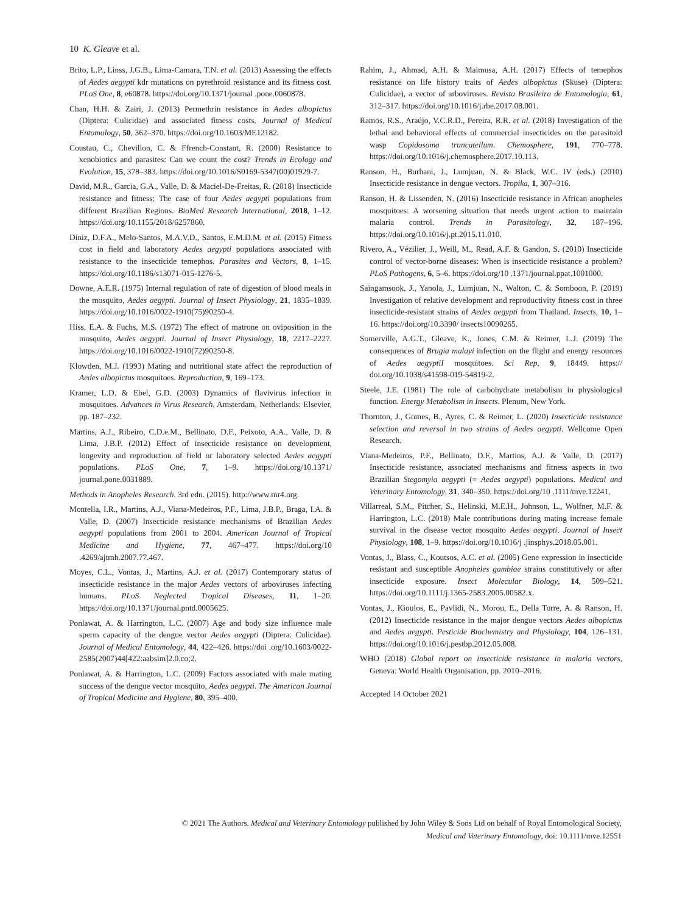10 K. Gleave et al.
Brito, L.P., Linss, J.G.B., Lima-Camara, T.N. et al. (2013) Assessing the effects of Aedes aegypti kdr mutations on pyrethroid resistance and its fitness cost. PLoS One, 8, e60878. https://doi.org/10.1371/journal .pone.0060878.
Chan, H.H. & Zairi, J. (2013) Permethrin resistance in Aedes albopictus (Diptera: Culicidae) and associated fitness costs. Journal of Medical Entomology, 50, 362–370. https://doi.org/10.1603/ME12182.
Coustau, C., Chevillon, C. & Ffrench-Constant, R. (2000) Resistance to xenobiotics and parasites: Can we count the cost? Trends in Ecology and Evolution, 15, 378–383. https://doi.org/10.1016/S0169-5347(00)01929-7.
David, M.R., Garcia, G.A., Valle, D. & Maciel-De-Freitas, R. (2018) Insecticide resistance and fitness: The case of four Aedes aegypti populations from different Brazilian Regions. BioMed Research International, 2018, 1–12. https://doi.org/10.1155/2018/6257860.
Diniz, D.F.A., Melo-Santos, M.A.V.D., Santos, E.M.D.M. et al. (2015) Fitness cost in field and laboratory Aedes aegypti populations associated with resistance to the insecticide temephos. Parasites and Vectors, 8, 1–15. https://doi.org/10.1186/s13071-015-1276-5.
Downe, A.E.R. (1975) Internal regulation of rate of digestion of blood meals in the mosquito, Aedes aegypti. Journal of Insect Physiology, 21, 1835–1839. https://doi.org/10.1016/0022-1910(75)90250-4.
Hiss, E.A. & Fuchs, M.S. (1972) The effect of matrone on oviposition in the mosquito, Aedes aegypti. Journal of Insect Physiology, 18, 2217–2227. https://doi.org/10.1016/0022-1910(72)90250-8.
Klowden, M.J. (1993) Mating and nutritional state affect the reproduction of Aedes albopictus mosquitoes. Reproduction, 9, 169–173.
Kramer, L.D. & Ebel, G.D. (2003) Dynamics of flavivirus infection in mosquitoes. Advances in Virus Research, Amsterdam, Netherlands: Elsevier, pp. 187–232.
Martins, A.J., Ribeiro, C.D.e.M., Bellinato, D.F., Peixoto, A.A., Valle, D. & Lima, J.B.P. (2012) Effect of insecticide resistance on development, longevity and reproduction of field or laboratory selected Aedes aegypti populations. PLoS One, 7, 1–9. https://doi.org/10.1371/ journal.pone.0031889.
Methods in Anopheles Research. 3rd edn. (2015). http://www.mr4.org.
Montella, I.R., Martins, A.J., Viana-Medeiros, P.F., Lima, J.B.P., Braga, I.A. & Valle, D. (2007) Insecticide resistance mechanisms of Brazilian Aedes aegypti populations from 2001 to 2004. American Journal of Tropical Medicine and Hygiene, 77, 467–477. https://doi.org/10 .4269/ajtmh.2007.77.467.
Moyes, C.L., Vontas, J., Martins, A.J. et al. (2017) Contemporary status of insecticide resistance in the major Aedes vectors of arboviruses infecting humans. PLoS Neglected Tropical Diseases, 11, 1–20. https://doi.org/10.1371/journal.pntd.0005625.
Ponlawat, A. & Harrington, L.C. (2007) Age and body size influence male sperm capacity of the dengue vector Aedes aegypti (Diptera: Culicidae). Journal of Medical Entomology, 44, 422–426. https://doi .org/10.1603/0022-2585(2007)44[422:aabsim]2.0.co;2.
Ponlawat, A. & Harrington, L.C. (2009) Factors associated with male mating success of the dengue vector mosquito, Aedes aegypti. The American Journal of Tropical Medicine and Hygiene, 80, 395–400.
Rahim, J., Ahmad, A.H. & Maimusa, A.H. (2017) Effects of temephos resistance on life history traits of Aedes albopictus (Skuse) (Diptera: Culicidae), a vector of arboviruses. Revista Brasileira de Entomologia, 61, 312–317. https://doi.org/10.1016/j.rbe.2017.08.001.
Ramos, R.S., Araújo, V.C.R.D., Pereira, R.R. et al. (2018) Investigation of the lethal and behavioral effects of commercial insecticides on the parasitoid wasp Copidosoma truncatellum. Chemosphere, 191, 770–778. https://doi.org/10.1016/j.chemosphere.2017.10.113.
Ranson, H., Burhani, J., Lumjuan, N. & Black, W.C. IV (eds.) (2010) Insecticide resistance in dengue vectors. Tropika, 1, 307–316.
Ranson, H. & Lissenden, N. (2016) Insecticide resistance in African anopheles mosquitoes: A worsening situation that needs urgent action to maintain malaria control. Trends in Parasitology, 32, 187–196. https://doi.org/10.1016/j.pt.2015.11.010.
Rivero, A., Vézilier, J., Weill, M., Read, A.F. & Gandon, S. (2010) Insecticide control of vector-borne diseases: When is insecticide resistance a problem? PLoS Pathogens, 6, 5–6. https://doi.org/10 .1371/journal.ppat.1001000.
Saingamsook, J., Yanola, J., Lumjuan, N., Walton, C. & Somboon, P. (2019) Investigation of relative development and reproductivity fitness cost in three insecticide-resistant strains of Aedes aegypti from Thailand. Insects, 10, 1–16. https://doi.org/10.3390/ insects10090265.
Somerville, A.G.T., Gleave, K., Jones, C.M. & Reimer, L.J. (2019) The consequences of Brugia malayi infection on the flight and energy resources of Aedes aegyptiI mosquitoes. Sci Rep, 9, 18449. https:// doi.org/10.1038/s41598-019-54819-2.
Steele, J.E. (1981) The role of carbohydrate metabolism in physiological function. Energy Metabolism in Insects. Plenum, New York.
Thornton, J., Gomes, B., Ayres, C. & Reimer, L. (2020) Insecticide resistance selection and reversal in two strains of Aedes aegypti. Wellcome Open Research.
Viana-Medeiros, P.F., Bellinato, D.F., Martins, A.J. & Valle, D. (2017) Insecticide resistance, associated mechanisms and fitness aspects in two Brazilian Stegomyia aegypti (= Aedes aegypti) populations. Medical and Veterinary Entomology, 31, 340–350. https://doi.org/10 .1111/mve.12241.
Villarreal, S.M., Pitcher, S., Helinski, M.E.H., Johnson, L., Wolfner, M.F. & Harrington, L.C. (2018) Male contributions during mating increase female survival in the disease vector mosquito Aedes aegypti. Journal of Insect Physiology, 108, 1–9. https://doi.org/10.1016/j .jinsphys.2018.05.001.
Vontas, J., Blass, C., Koutsos, A.C. et al. (2005) Gene expression in insecticide resistant and susceptible Anopheles gambiae strains constitutively or after insecticide exposure. Insect Molecular Biology, 14, 509–521. https://doi.org/10.1111/j.1365-2583.2005.00582.x.
Vontas, J., Kioulos, E., Pavlidi, N., Morou, E., Della Torre, A. & Ranson, H. (2012) Insecticide resistance in the major dengue vectors Aedes albopictus and Aedes aegypti. Pesticide Biochemistry and Physiology, 104, 126–131. https://doi.org/10.1016/j.pestbp.2012.05.008.
WHO (2018) Global report on insecticide resistance in malaria vectors, Geneva: World Health Organisation, pp. 2010–2016.
Accepted 14 October 2021
© 2021 The Authors. Medical and Veterinary Entomology published by John Wiley & Sons Ltd on behalf of Royal Entomological Society,
Medical and Veterinary Entomology, doi: 10.1111/mve.12551